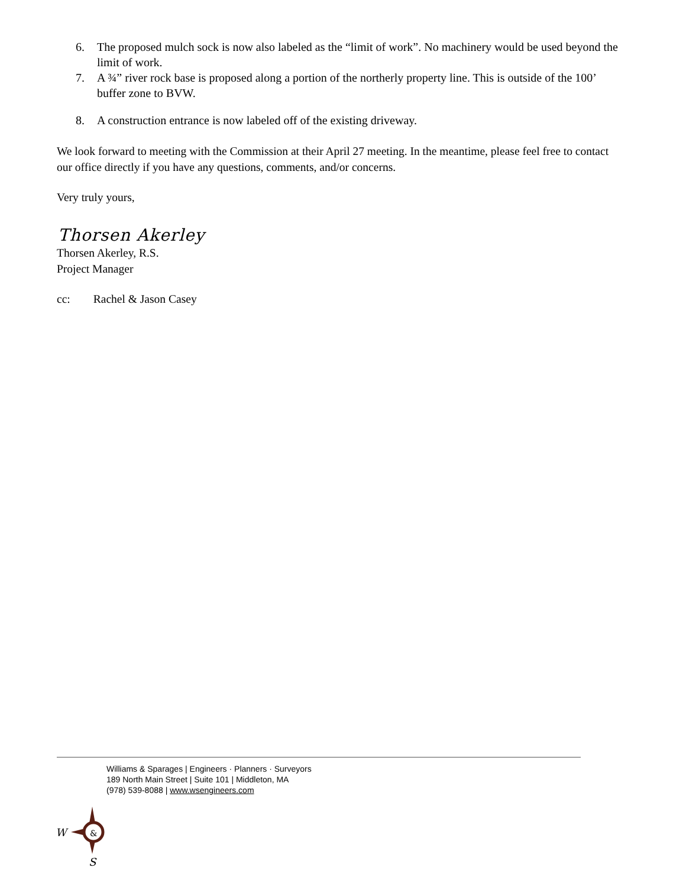6. The proposed mulch sock is now also labeled as the “limit of work”. No machinery would be used beyond the limit of work.
7. A ¾” river rock base is proposed along a portion of the northerly property line. This is outside of the 100’ buffer zone to BVW.
8. A construction entrance is now labeled off of the existing driveway.
We look forward to meeting with the Commission at their April 27 meeting. In the meantime, please feel free to contact our office directly if you have any questions, comments, and/or concerns.
Very truly yours,
Thorsen Akerley
Thorsen Akerley, R.S.
Project Manager
cc: Rachel & Jason Casey
Williams & Sparages | Engineers · Planners · Surveyors
189 North Main Street | Suite 101 | Middleton, MA
(978) 539-8088 | www.wsengineers.com
W
&
S